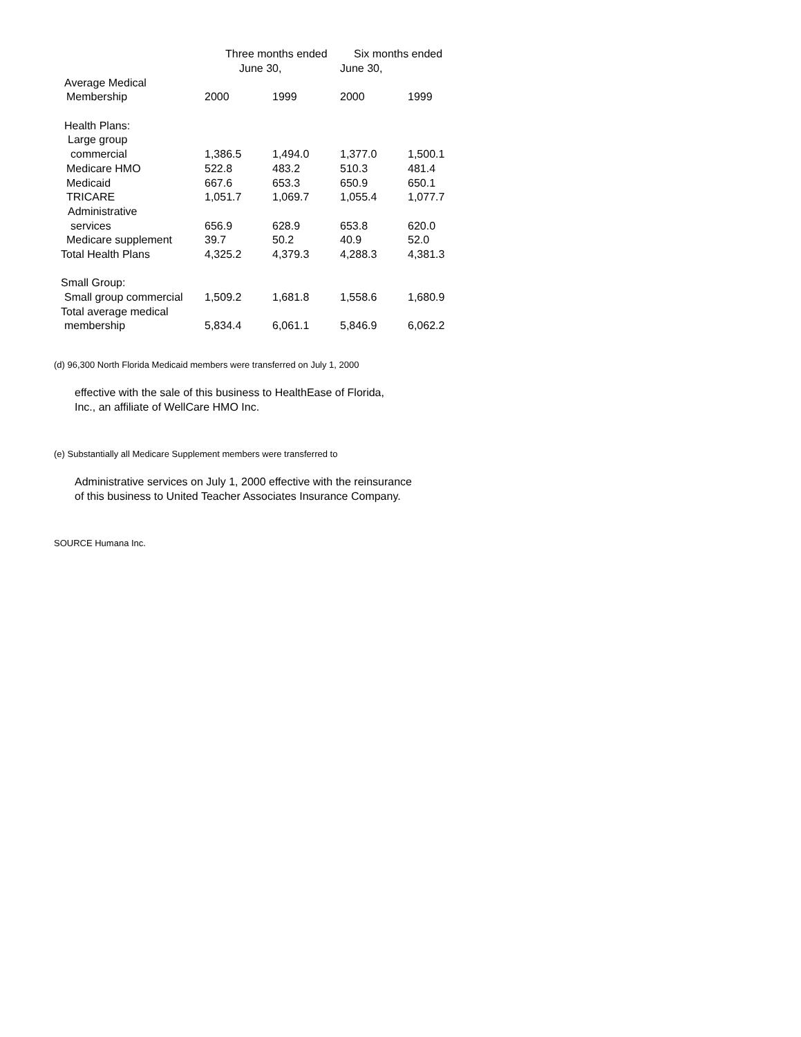| | Three months ended | | Six months ended | |
| --- | --- | --- | --- | --- |
| | June 30, | | June 30, | |
| Average Medical | | | | |
| Membership | 2000 | 1999 | 2000 | 1999 |
| Health Plans: | | | | |
| Large group | | | | |
| commercial | 1,386.5 | 1,494.0 | 1,377.0 | 1,500.1 |
| Medicare HMO | 522.8 | 483.2 | 510.3 | 481.4 |
| Medicaid | 667.6 | 653.3 | 650.9 | 650.1 |
| TRICARE | 1,051.7 | 1,069.7 | 1,055.4 | 1,077.7 |
| Administrative | | | | |
| services | 656.9 | 628.9 | 653.8 | 620.0 |
| Medicare supplement | 39.7 | 50.2 | 40.9 | 52.0 |
| Total Health Plans | 4,325.2 | 4,379.3 | 4,288.3 | 4,381.3 |
| Small Group: | | | | |
| Small group commercial | 1,509.2 | 1,681.8 | 1,558.6 | 1,680.9 |
| Total average medical | | | | |
| membership | 5,834.4 | 6,061.1 | 5,846.9 | 6,062.2 |
(d) 96,300 North Florida Medicaid members were transferred on July 1, 2000
effective with the sale of this business to HealthEase of Florida,
Inc., an affiliate of WellCare HMO Inc.
(e) Substantially all Medicare Supplement members were transferred to
Administrative services on July 1, 2000 effective with the reinsurance
of this business to United Teacher Associates Insurance Company.
SOURCE Humana Inc.